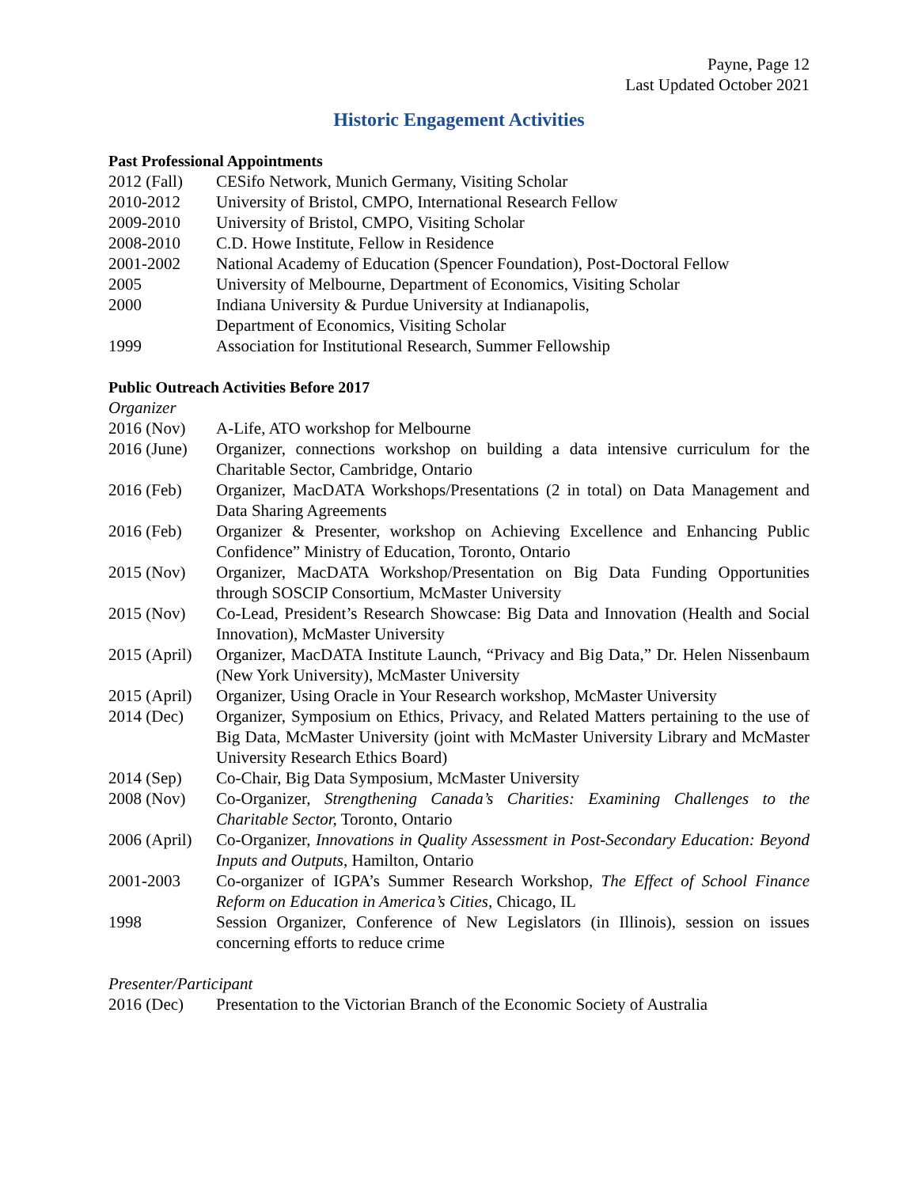Payne, Page 12
Last Updated October 2021
Historic Engagement Activities
Past Professional Appointments
2012 (Fall)
CESifo Network, Munich Germany, Visiting Scholar
2010-2012 University of Bristol, CMPO, International Research Fellow
2009-2010 University of Bristol, CMPO, Visiting Scholar
2008-2010 C.D. Howe Institute, Fellow in Residence
2001-2002 National Academy of Education (Spencer Foundation), Post-Doctoral Fellow
2005 University of Melbourne, Department of Economics, Visiting Scholar
2000 Indiana University & Purdue University at Indianapolis,
Department of Economics, Visiting Scholar
1999 Association for Institutional Research, Summer Fellowship
Public Outreach Activities Before 2017
Organizer
2016 (Nov) A-Life, ATO workshop for Melbourne
2016 (June)
Organizer, connections workshop on building a data intensive curriculum for the Charitable Sector, Cambridge, Ontario
2016 (Feb) Organizer, MacDATA Workshops/Presentations (2 in total) on Data Management and Data Sharing Agreements
2016 (Feb) Organizer & Presenter, workshop on Achieving Excellence and Enhancing Public Confidence” Ministry of Education, Toronto, Ontario
2015 (Nov) Organizer, MacDATA Workshop/Presentation on Big Data Funding Opportunities through SOSCIP Consortium, McMaster University
2015 (Nov) Co-Lead, President’s Research Showcase: Big Data and Innovation (Health and Social Innovation), McMaster University
2015 (April)
Organizer, MacDATA Institute Launch, “Privacy and Big Data,” Dr. Helen Nissenbaum (New York University), McMaster University
2015 (April)
Organizer, Using Oracle in Your Research workshop, McMaster University
2014 (Dec) Organizer, Symposium on Ethics, Privacy, and Related Matters pertaining to the use of Big Data, McMaster University (joint with McMaster University Library and McMaster University Research Ethics Board)
2014 (Sep) Co-Chair, Big Data Symposium, McMaster University
2008 (Nov) Co-Organizer, Strengthening Canada’s Charities: Examining Challenges to the Charitable Sector, Toronto, Ontario
2006 (April)
Co-Organizer, Innovations in Quality Assessment in Post-Secondary Education: Beyond Inputs and Outputs, Hamilton, Ontario
2001-2003 Co-organizer of IGPA’s Summer Research Workshop, The Effect of School Finance Reform on Education in America’s Cities, Chicago, IL
1998 Session Organizer, Conference of New Legislators (in Illinois), session on issues concerning efforts to reduce crime
Presenter/Participant
2016 (Dec) Presentation to the Victorian Branch of the Economic Society of Australia